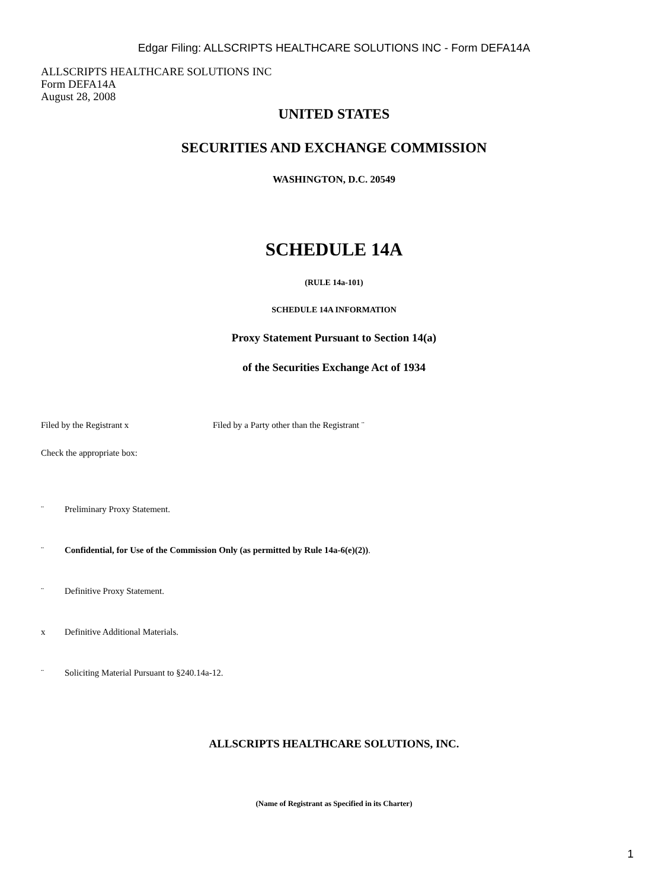Edgar Filing: ALLSCRIPTS HEALTHCARE SOLUTIONS INC - Form DEFA14A
ALLSCRIPTS HEALTHCARE SOLUTIONS INC
Form DEFA14A
August 28, 2008
UNITED STATES
SECURITIES AND EXCHANGE COMMISSION
WASHINGTON, D.C. 20549
SCHEDULE 14A
(RULE 14a-101)
SCHEDULE 14A INFORMATION
Proxy Statement Pursuant to Section 14(a)
of the Securities Exchange Act of 1934
Filed by the Registrant x Filed by a Party other than the Registrant ¨
Check the appropriate box:
¨ Preliminary Proxy Statement.
¨ Confidential, for Use of the Commission Only (as permitted by Rule 14a-6(e)(2)).
¨ Definitive Proxy Statement.
x Definitive Additional Materials.
¨ Soliciting Material Pursuant to §240.14a-12.
ALLSCRIPTS HEALTHCARE SOLUTIONS, INC.
(Name of Registrant as Specified in its Charter)
1